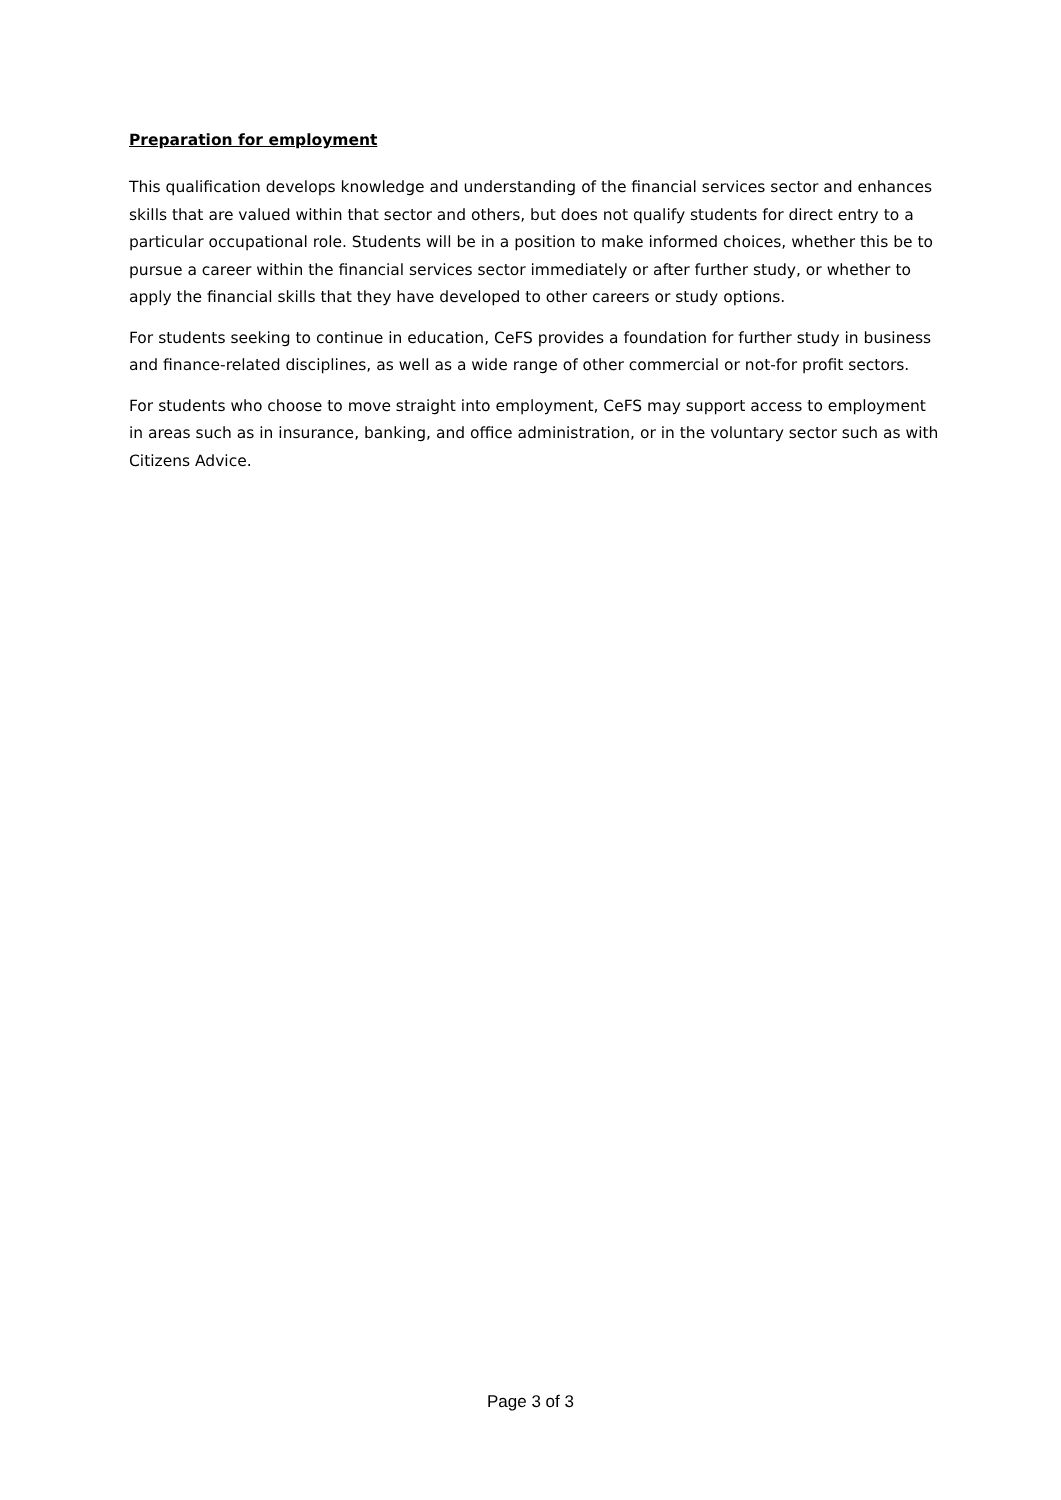Preparation for employment
This qualification develops knowledge and understanding of the financial services sector and enhances skills that are valued within that sector and others, but does not qualify students for direct entry to a particular occupational role. Students will be in a position to make informed choices, whether this be to pursue a career within the financial services sector immediately or after further study, or whether to apply the financial skills that they have developed to other careers or study options.
For students seeking to continue in education, CeFS provides a foundation for further study in business and finance-related disciplines, as well as a wide range of other commercial or not-for profit sectors.
For students who choose to move straight into employment, CeFS may support access to employment in areas such as in insurance, banking, and office administration, or in the voluntary sector such as with Citizens Advice.
Page 3 of 3